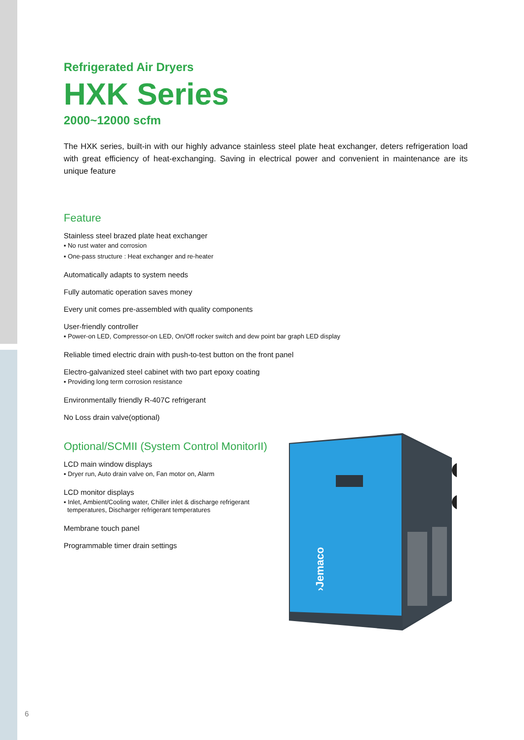Refrigerated Air Dryers
HXK Series
2000~12000 scfm
The HXK series, built-in with our highly advance stainless steel plate heat exchanger, deters refrigeration load with great efficiency of heat-exchanging. Saving in electrical power and convenient in maintenance are its unique feature
Feature
Stainless steel brazed plate heat exchanger
▪ No rust water and corrosion
▪ One-pass structure : Heat exchanger and re-heater
Automatically adapts to system needs
Fully automatic operation saves money
Every unit comes pre-assembled with quality components
User-friendly controller
▪ Power-on LED, Compressor-on LED, On/Off rocker switch and dew point bar graph LED display
Reliable timed electric drain with push-to-test button on the front panel
Electro-galvanized steel cabinet with two part epoxy coating
▪ Providing long term corrosion resistance
Environmentally friendly R-407C refrigerant
No Loss drain valve(optional)
Optional/SCMII (System Control MonitorII)
LCD main window displays
▪ Dryer run, Auto drain valve on, Fan motor on, Alarm
LCD monitor displays
▪ Inlet, Ambient/Cooling water, Chiller inlet & discharge refrigerant
temperatures, Discharger refrigerant temperatures
Membrane touch panel
Programmable timer drain settings
›Jemaco
6